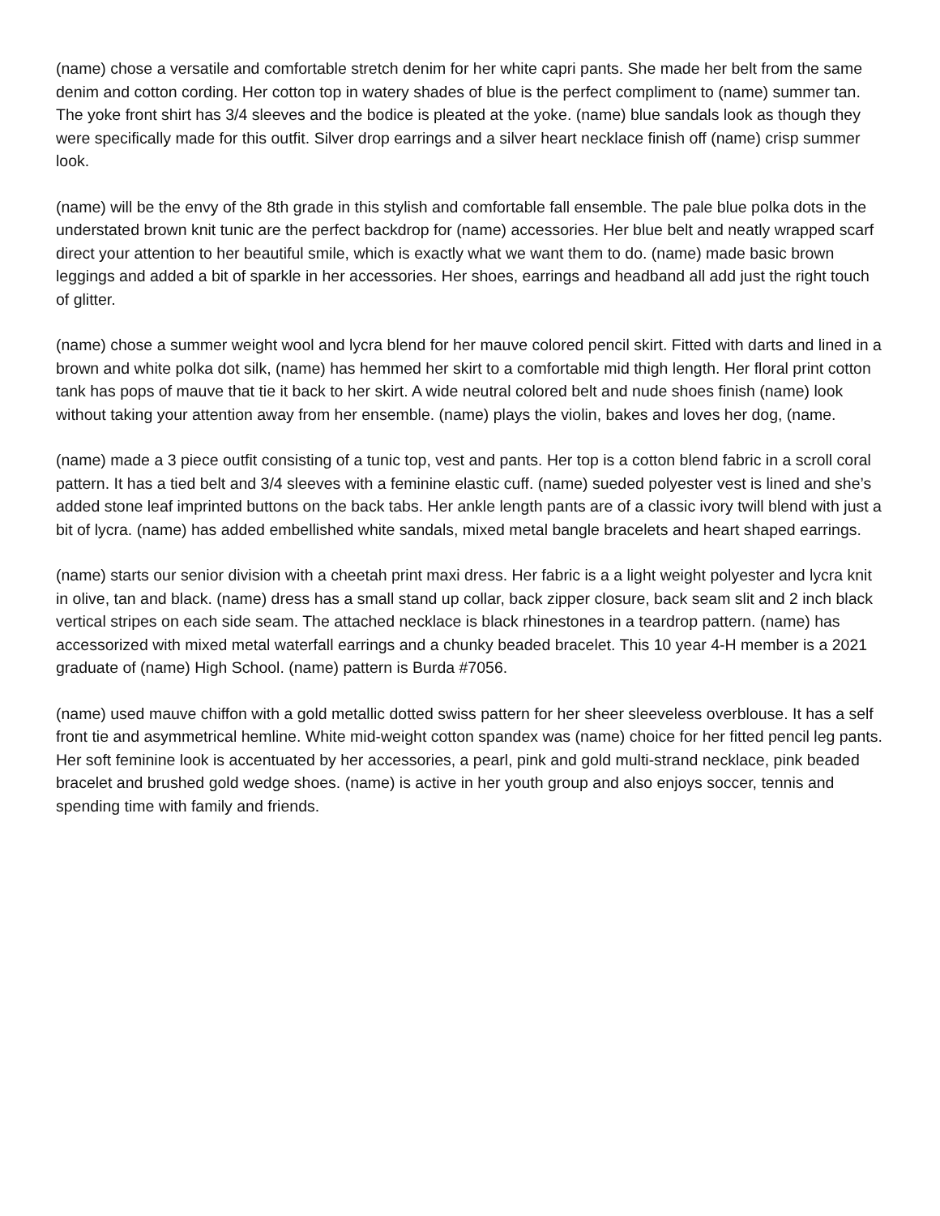(name) chose a versatile and comfortable stretch denim for her white capri pants. She made her belt from the same denim and cotton cording. Her cotton top in watery shades of blue is the perfect compliment to (name) summer tan. The yoke front shirt has 3/4 sleeves and the bodice is pleated at the yoke. (name) blue sandals look as though they were specifically made for this outfit. Silver drop earrings and a silver heart necklace finish off (name) crisp summer look.
(name) will be the envy of the 8th grade in this stylish and comfortable fall ensemble. The pale blue polka dots in the understated brown knit tunic are the perfect backdrop for (name) accessories. Her blue belt and neatly wrapped scarf direct your attention to her beautiful smile, which is exactly what we want them to do. (name) made basic brown leggings and added a bit of sparkle in her accessories. Her shoes, earrings and headband all add just the right touch of glitter.
(name) chose a summer weight wool and lycra blend for her mauve colored pencil skirt. Fitted with darts and lined in a brown and white polka dot silk, (name) has hemmed her skirt to a comfortable mid thigh length. Her floral print cotton tank has pops of mauve that tie it back to her skirt. A wide neutral colored belt and nude shoes finish (name) look without taking your attention away from her ensemble. (name) plays the violin, bakes and loves her dog, (name.
(name) made a 3 piece outfit consisting of a tunic top, vest and pants. Her top is a cotton blend fabric in a scroll coral pattern. It has a tied belt and 3/4 sleeves with a feminine elastic cuff. (name) sueded polyester vest is lined and she’s added stone leaf imprinted buttons on the back tabs. Her ankle length pants are of a classic ivory twill blend with just a bit of lycra. (name) has added embellished white sandals, mixed metal bangle bracelets and heart shaped earrings.
(name) starts our senior division with a cheetah print maxi dress. Her fabric is a a light weight polyester and lycra knit in olive, tan and black. (name) dress has a small stand up collar, back zipper closure, back seam slit and 2 inch black vertical stripes on each side seam. The attached necklace is black rhinestones in a teardrop pattern. (name) has accessorized with mixed metal waterfall earrings and a chunky beaded bracelet. This 10 year 4-H member is a 2021 graduate of (name) High School. (name) pattern is Burda #7056.
(name) used mauve chiffon with a gold metallic dotted swiss pattern for her sheer sleeveless overblouse. It has a self front tie and asymmetrical hemline. White mid-weight cotton spandex was (name) choice for her fitted pencil leg pants. Her soft feminine look is accentuated by her accessories, a pearl, pink and gold multi-strand necklace, pink beaded bracelet and brushed gold wedge shoes. (name) is active in her youth group and also enjoys soccer, tennis and spending time with family and friends.